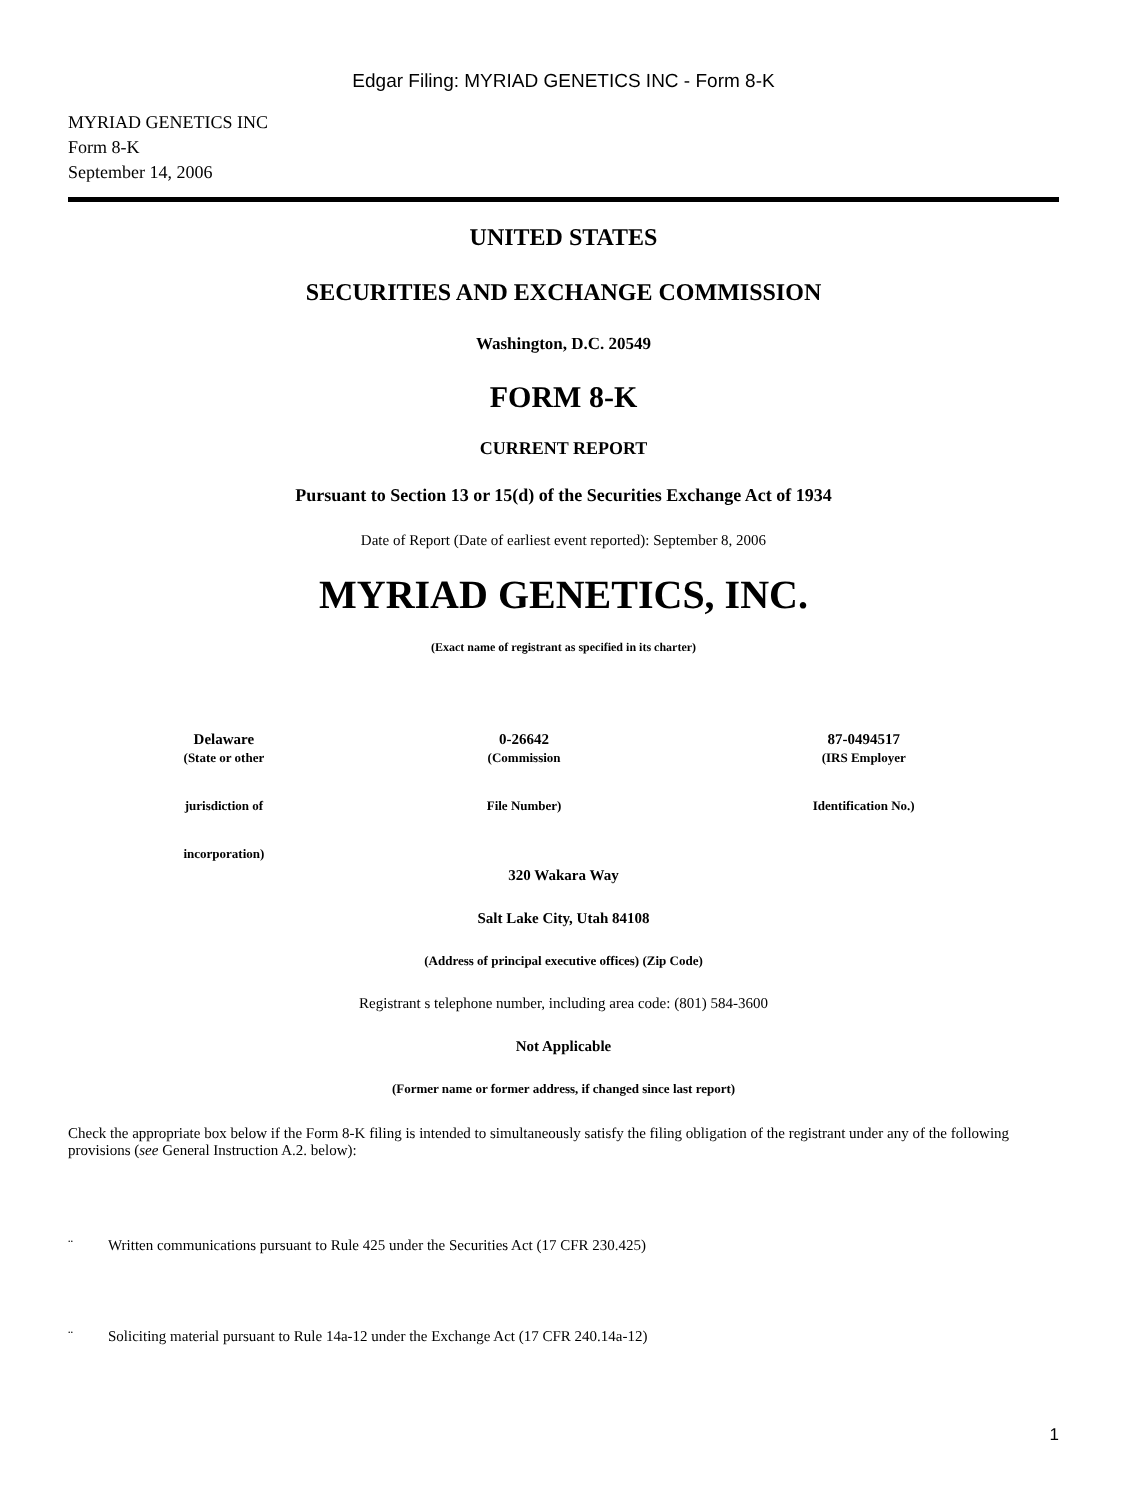Edgar Filing: MYRIAD GENETICS INC - Form 8-K
MYRIAD GENETICS INC
Form 8-K
September 14, 2006
UNITED STATES
SECURITIES AND EXCHANGE COMMISSION
Washington, D.C. 20549
FORM 8-K
CURRENT REPORT
Pursuant to Section 13 or 15(d) of the Securities Exchange Act of 1934
Date of Report (Date of earliest event reported): September 8, 2006
MYRIAD GENETICS, INC.
(Exact name of registrant as specified in its charter)
| Delaware | 0-26642 | 87-0494517 |
| (State or other jurisdiction of incorporation) | (Commission File Number) | (IRS Employer Identification No.) |
320 Wakara Way
Salt Lake City, Utah 84108
(Address of principal executive offices) (Zip Code)
Registrant s telephone number, including area code: (801) 584-3600
Not Applicable
(Former name or former address, if changed since last report)
Check the appropriate box below if the Form 8-K filing is intended to simultaneously satisfy the filing obligation of the registrant under any of the following provisions (see General Instruction A.2. below):
¨ Written communications pursuant to Rule 425 under the Securities Act (17 CFR 230.425)
¨ Soliciting material pursuant to Rule 14a-12 under the Exchange Act (17 CFR 240.14a-12)
1